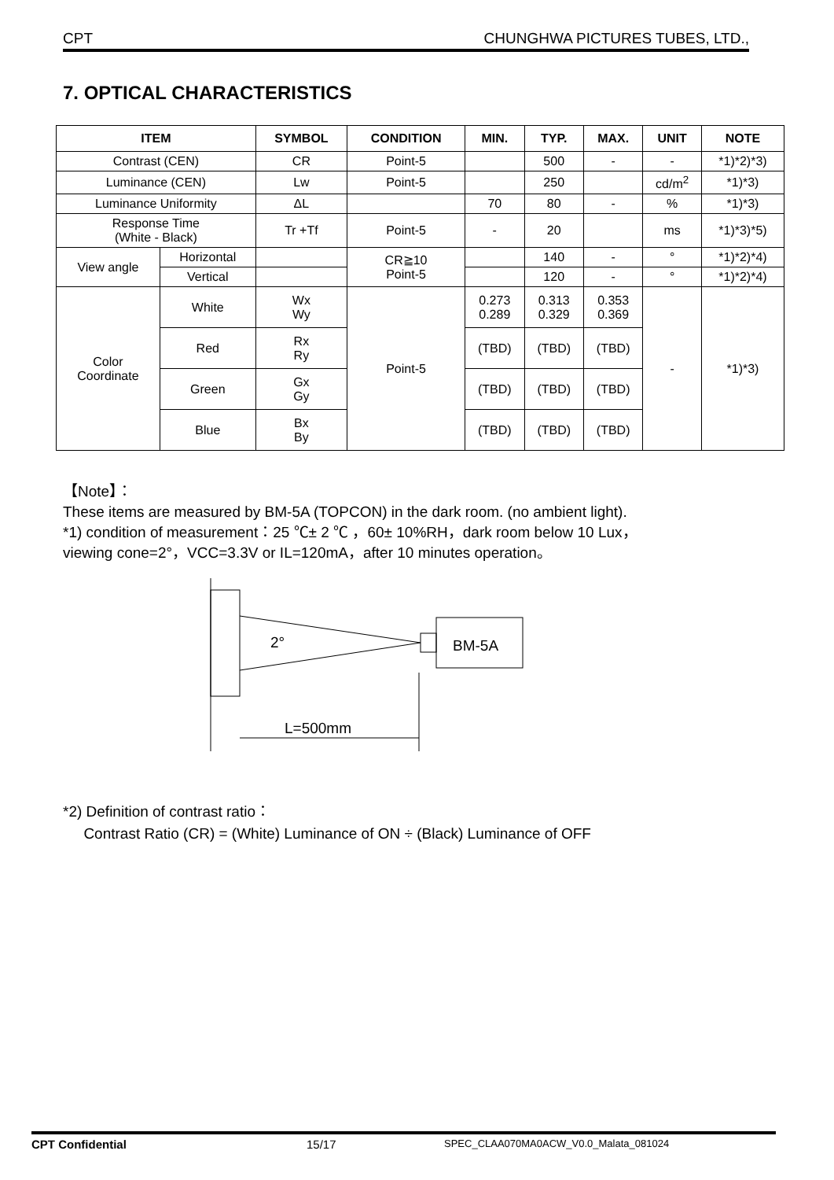CPT CHUNGHWA PICTURES TUBES, LTD.,
7. OPTICAL CHARACTERISTICS
| ITEM | | SYMBOL | CONDITION | MIN. | TYP. | MAX. | UNIT | NOTE |
| --- | --- | --- | --- | --- | --- | --- | --- | --- |
| Contrast (CEN) | | CR | Point-5 | | 500 | - | - | *1)*2)*3) |
| Luminance (CEN) | | Lw | Point-5 | | 250 | | cd/m<sup>2</sup> | *1)*3) |
| Luminance Uniformity | | ΔL | | 70 | 80 | - | % | *1)*3) |
| Response Time (White - Black) | | Tr +Tf | Point-5 | - | 20 | | ms | *1)*3)*5) |
| View angle | Horizontal | | CR≧10 Point-5 | | 140 | - | ° | *1)*2)*4) |
| | Vertical | | | | 120 | - | ° | *1)*2)*4) |
| Color Coordinate | White | Wx Wy | Point-5 | 0.273 0.289 | 0.313 0.329 | 0.353 0.369 | - | *1)*3) |
| | Red | Rx Ry | | (TBD) | (TBD) | (TBD) | | |
| | Green | Gx Gy | | (TBD) | (TBD) | (TBD) | | |
| | Blue | Bx By | | (TBD) | (TBD) | (TBD) | | |
【Note】：
These items are measured by BM-5A (TOPCON) in the dark room. (no ambient light).
*1) condition of measurement：25 ℃± 2 ℃ ，60± 10%RH，dark room below 10 Lux，
viewing cone=2°，VCC=3.3V or IL=120mA，after 10 minutes operation。
2°
BM-5A
L=500mm
*2) Definition of contrast ratio：
Contrast Ratio (CR) = (White) Luminance of ON ÷ (Black) Luminance of OFF
CPT Confidential 15/17 SPEC_CLAA070MA0ACW_V0.0_Malata_081024